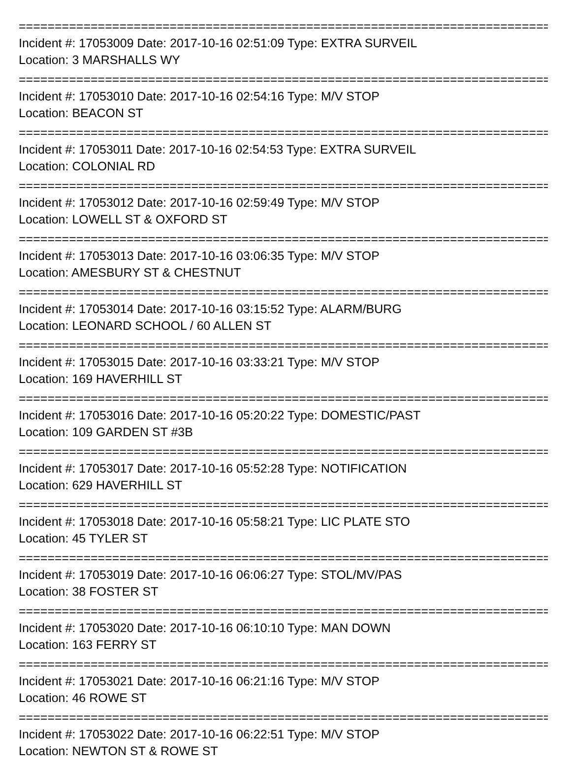===============================================================================
Incident #: 17053009 Date: 2017-10-16 02:51:09 Type: EXTRA SURVEIL
Location: 3 MARSHALLS WY
===============================================================================
Incident #: 17053010 Date: 2017-10-16 02:54:16 Type: M/V STOP
Location: BEACON ST
===============================================================================
Incident #: 17053011 Date: 2017-10-16 02:54:53 Type: EXTRA SURVEIL
Location: COLONIAL RD
===============================================================================
Incident #: 17053012 Date: 2017-10-16 02:59:49 Type: M/V STOP
Location: LOWELL ST & OXFORD ST
===============================================================================
Incident #: 17053013 Date: 2017-10-16 03:06:35 Type: M/V STOP
Location: AMESBURY ST & CHESTNUT
===============================================================================
Incident #: 17053014 Date: 2017-10-16 03:15:52 Type: ALARM/BURG
Location: LEONARD SCHOOL / 60 ALLEN ST
===============================================================================
Incident #: 17053015 Date: 2017-10-16 03:33:21 Type: M/V STOP
Location: 169 HAVERHILL ST
===============================================================================
Incident #: 17053016 Date: 2017-10-16 05:20:22 Type: DOMESTIC/PAST
Location: 109 GARDEN ST #3B
===============================================================================
Incident #: 17053017 Date: 2017-10-16 05:52:28 Type: NOTIFICATION
Location: 629 HAVERHILL ST
===============================================================================
Incident #: 17053018 Date: 2017-10-16 05:58:21 Type: LIC PLATE STO
Location: 45 TYLER ST
===============================================================================
Incident #: 17053019 Date: 2017-10-16 06:06:27 Type: STOL/MV/PAS
Location: 38 FOSTER ST
===============================================================================
Incident #: 17053020 Date: 2017-10-16 06:10:10 Type: MAN DOWN
Location: 163 FERRY ST
===============================================================================
Incident #: 17053021 Date: 2017-10-16 06:21:16 Type: M/V STOP
Location: 46 ROWE ST
===============================================================================
Incident #: 17053022 Date: 2017-10-16 06:22:51 Type: M/V STOP
Location: NEWTON ST & ROWE ST